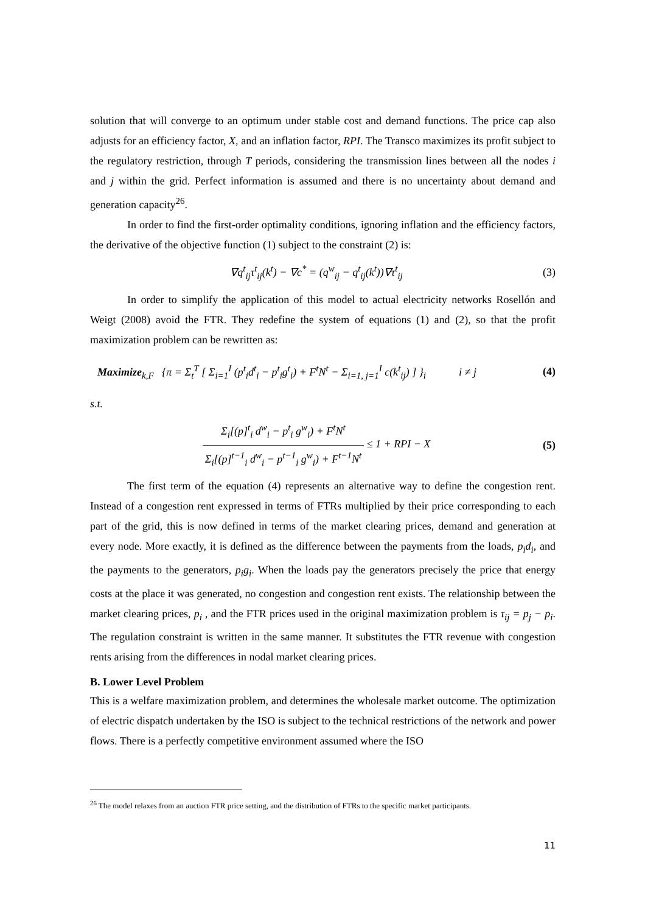solution that will converge to an optimum under stable cost and demand functions. The price cap also adjusts for an efficiency factor, X, and an inflation factor, RPI. The Transco maximizes its profit subject to the regulatory restriction, through T periods, considering the transmission lines between all the nodes i and j within the grid. Perfect information is assumed and there is no uncertainty about demand and generation capacity<sup>26</sup>.
In order to find the first-order optimality conditions, ignoring inflation and the efficiency factors, the derivative of the objective function (1) subject to the constraint (2) is:
∇q<sup>t</sup><sub>ij</sub>τ<sup>t</sup><sub>ij</sub>(k<sup>t</sup>) − ∇c<sup>*</sup> = (q<sup>w</sup><sub>ij</sub> − q<sup>t</sup><sub>ij</sub>(k<sup>t</sup>))∇τ<sup>t</sup><sub>ij</sub> (3)
In order to simplify the application of this model to actual electricity networks Rosellón and Weigt (2008) avoid the FTR. They redefine the system of equations (1) and (2), so that the profit maximization problem can be rewritten as:
Maximize<sub>k,F</sub> {π = Σ<sub>t</sub><sup>T</sup> [ Σ<sub>i=1</sub><sup>I</sup> (p<sup>t</sup><sub>i</sub>d<sup>t</sup><sub>i</sub> − p<sup>t</sup><sub>i</sub>g<sup>t</sup><sub>i</sub>) + F<sup>t</sup>N<sup>t</sup> − Σ<sub>i=1, j=1</sub><sup>I</sup> c(k<sup>t</sup><sub>ij</sub>) ] }<sub>i</sub> i ≠ j (4)
s.t.
Σ<sub>i</sub>[(p]<sup>t</sup><sub>i</sub> d<sup>w</sup><sub>i</sub> − p<sup>t</sup><sub>i</sub> g<sup>w</sup><sub>i</sub>) + F<sup>t</sup>N<sup>t</sup> Σ<sub>i</sub>[(p]<sup>t−1</sup><sub>i</sub> d<sup>w</sup><sub>i</sub> − p<sup>t−1</sup><sub>i</sub> g<sup>w</sup><sub>i</sub>) + F<sup>t−1</sup>N<sup>t</sup> ≤ 1 + RPI − X (5)
The first term of the equation (4) represents an alternative way to define the congestion rent. Instead of a congestion rent expressed in terms of FTRs multiplied by their price corresponding to each part of the grid, this is now defined in terms of the market clearing prices, demand and generation at every node. More exactly, it is defined as the difference between the payments from the loads, p<sub>i</sub>d<sub>i</sub>, and the payments to the generators, p<sub>i</sub>g<sub>i</sub>. When the loads pay the generators precisely the price that energy costs at the place it was generated, no congestion and congestion rent exists. The relationship between the market clearing prices, p<sub>i</sub> , and the FTR prices used in the original maximization problem is τ<sub>ij</sub> = p<sub>j</sub> − p<sub>i</sub>. The regulation constraint is written in the same manner. It substitutes the FTR revenue with congestion rents arising from the differences in nodal market clearing prices.
B. Lower Level Problem
This is a welfare maximization problem, and determines the wholesale market outcome. The optimization of electric dispatch undertaken by the ISO is subject to the technical restrictions of the network and power flows. There is a perfectly competitive environment assumed where the ISO
<sup>26</sup> The model relaxes from an auction FTR price setting, and the distribution of FTRs to the specific market participants.
11